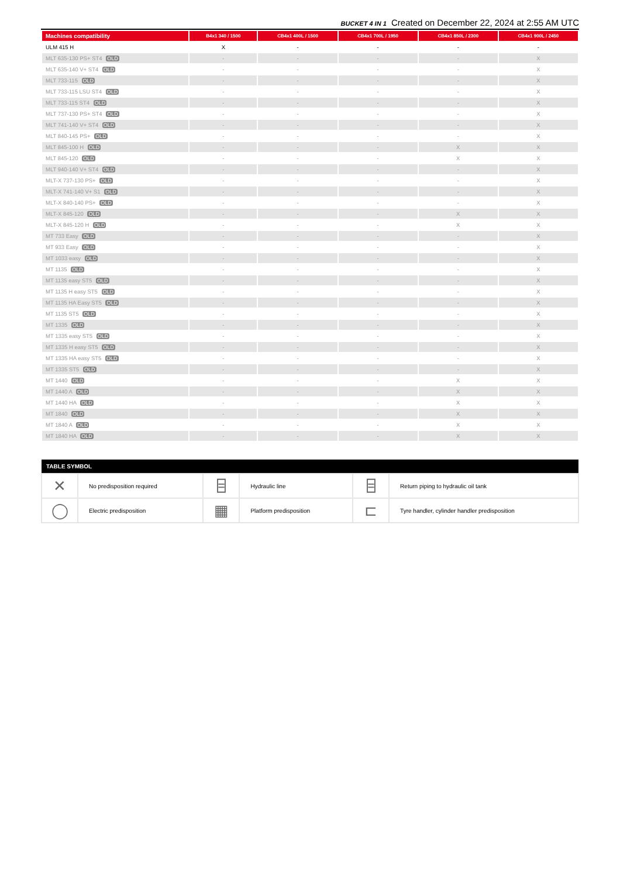BUCKET 4 IN 1 Created on December 22, 2024 at 2:55 AM UTC
| Machines compatibility | B4x1 340 / 1500 | CB4x1 400L / 1500 | CB4x1 700L / 1950 | CB4x1 850L / 2300 | CB4x1 900L / 2450 |
| --- | --- | --- | --- | --- | --- |
| ULM 415 H | X | - | - | - | - |
| MLT 635-130 PS+ ST4 OLD | - | - | - | - | X |
| MLT 635-140 V+ ST4 OLD | - | - | - | - | X |
| MLT 733-115 OLD | - | - | - | - | X |
| MLT 733-115 LSU ST4 OLD | - | - | - | - | X |
| MLT 733-115 ST4 OLD | - | - | - | - | X |
| MLT 737-130 PS+ ST4 OLD | - | - | - | - | X |
| MLT 741-140 V+ ST4 OLD | - | - | - | - | X |
| MLT 840-145 PS+ OLD | - | - | - | - | X |
| MLT 845-100 H OLD | - | - | - | X | X |
| MLT 845-120 OLD | - | - | - | X | X |
| MLT 940-140 V+ ST4 OLD | - | - | - | - | X |
| MLT-X 737-130 PS+ OLD | - | - | - | - | X |
| MLT-X 741-140 V+ S1 OLD | - | - | - | - | X |
| MLT-X 840-140 PS+ OLD | - | - | - | - | X |
| MLT-X 845-120 OLD | - | - | - | X | X |
| MLT-X 845-120 H OLD | - | - | - | X | X |
| MT 733 Easy OLD | - | - | - | - | X |
| MT 933 Easy OLD | - | - | - | - | X |
| MT 1033 easy OLD | - | - | - | - | X |
| MT 1135 OLD | - | - | - | - | X |
| MT 1135 easy ST5 OLD | - | - | - | - | X |
| MT 1135 H easy ST5 OLD | - | - | - | - | X |
| MT 1135 HA Easy ST5 OLD | - | - | - | - | X |
| MT 1135 ST5 OLD | - | - | - | - | X |
| MT 1335 OLD | - | - | - | - | X |
| MT 1335 easy ST5 OLD | - | - | - | - | X |
| MT 1335 H easy ST5 OLD | - | - | - | - | X |
| MT 1335 HA easy ST5 OLD | - | - | - | - | X |
| MT 1335 ST5 OLD | - | - | - | - | X |
| MT 1440 OLD | - | - | - | X | X |
| MT 1440 A OLD | - | - | - | X | X |
| MT 1440 HA OLD | - | - | - | X | X |
| MT 1840 OLD | - | - | - | X | X |
| MT 1840 A OLD | - | - | - | X | X |
| MT 1840 HA OLD | - | - | - | X | X |
| TABLE SYMBOL | | | | | |
| --- | --- | --- | --- | --- | --- |
| ✕ | No predisposition required | ⌸ | Hydraulic line | ⌸ | Return piping to hydraulic oil tank |
| ◯ | Electric predisposition | ▦ | Platform predisposition | ⊏ | Tyre handler, cylinder handler predisposition |